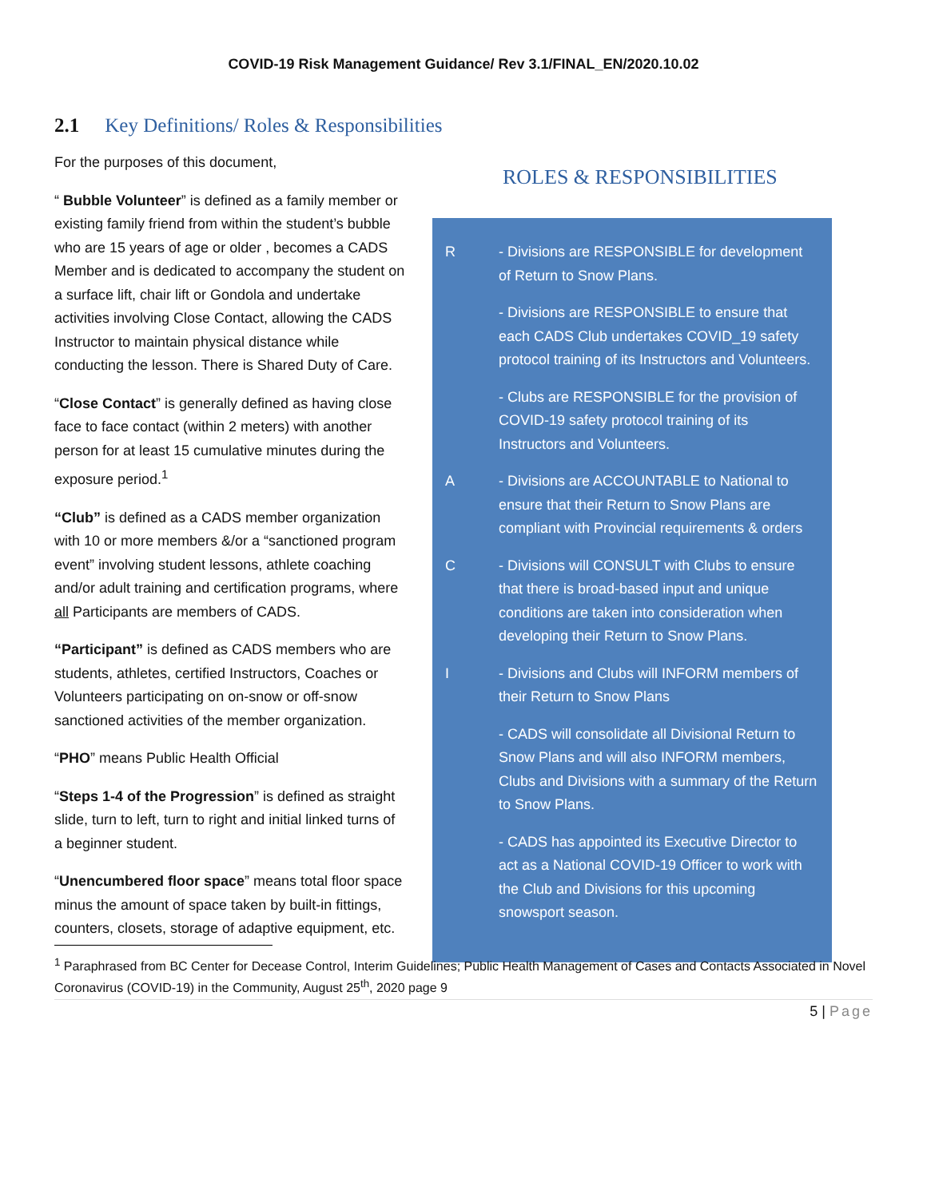COVID-19 Risk Management Guidance/ Rev 3.1/FINAL_EN/2020.10.02
2.1 Key Definitions/ Roles & Responsibilities
For the purposes of this document,
“ Bubble Volunteer” is defined as a family member or existing family friend from within the student’s bubble who are 15 years of age or older , becomes a CADS Member and is dedicated to accompany the student on a surface lift, chair lift or Gondola and undertake activities involving Close Contact, allowing the CADS Instructor to maintain physical distance while conducting the lesson. There is Shared Duty of Care.
“Close Contact” is generally defined as having close face to face contact (within 2 meters) with another person for at least 15 cumulative minutes during the exposure period.<sup>1</sup>
“Club” is defined as a CADS member organization with 10 or more members &/or a “sanctioned program event” involving student lessons, athlete coaching and/or adult training and certification programs, where all Participants are members of CADS.
“Participant” is defined as CADS members who are students, athletes, certified Instructors, Coaches or Volunteers participating on on-snow or off-snow sanctioned activities of the member organization.
“PHO” means Public Health Official
“Steps 1-4 of the Progression” is defined as straight slide, turn to left, turn to right and initial linked turns of a beginner student.
“Unencumbered floor space” means total floor space minus the amount of space taken by built-in fittings, counters, closets, storage of adaptive equipment, etc.
ROLES & RESPONSIBILITIES
R - Divisions are RESPONSIBLE for development of Return to Snow Plans.
- Divisions are RESPONSIBLE to ensure that each CADS Club undertakes COVID_19 safety protocol training of its Instructors and Volunteers.
- Clubs are RESPONSIBLE for the provision of COVID-19 safety protocol training of its Instructors and Volunteers.
A - Divisions are ACCOUNTABLE to National to ensure that their Return to Snow Plans are compliant with Provincial requirements & orders
C - Divisions will CONSULT with Clubs to ensure that there is broad-based input and unique conditions are taken into consideration when developing their Return to Snow Plans.
I - Divisions and Clubs will INFORM members of their Return to Snow Plans
- CADS will consolidate all Divisional Return to Snow Plans and will also INFORM members, Clubs and Divisions with a summary of the Return to Snow Plans.
- CADS has appointed its Executive Director to act as a National COVID-19 Officer to work with the Club and Divisions for this upcoming snowsport season.
<sup>1</sup> Paraphrased from BC Center for Decease Control, Interim Guidelines; Public Health Management of Cases and Contacts Associated in Novel Coronavirus (COVID-19) in the Community, August 25<sup>th</sup>, 2020 page 9
5 | Page